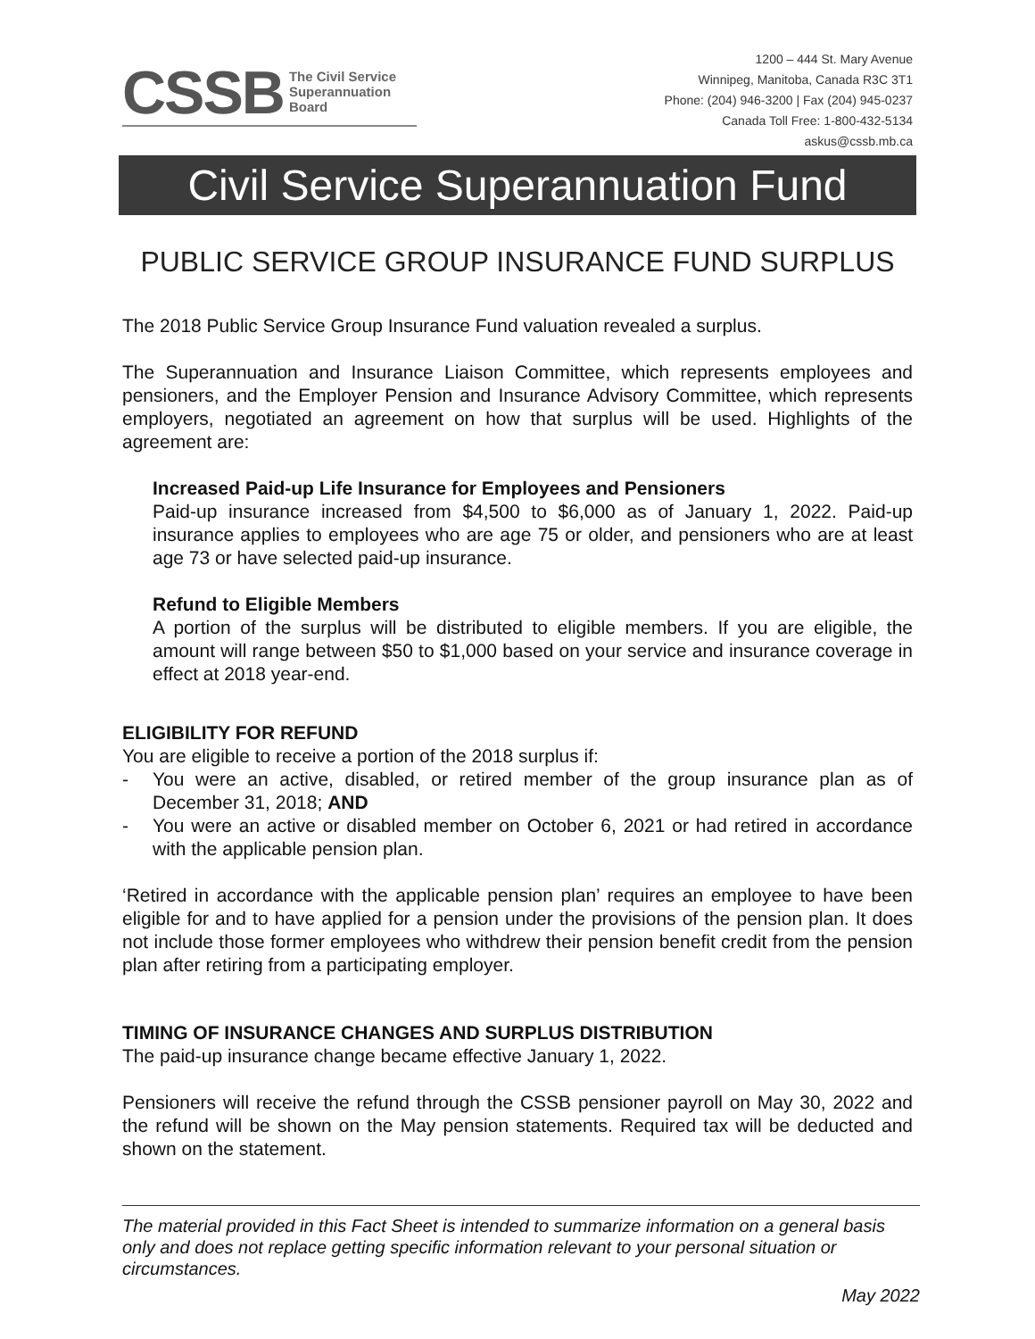CSSB The Civil Service
Superannuation
Board
1200 – 444 St. Mary Avenue
Winnipeg, Manitoba, Canada R3C 3T1
Phone: (204) 946-3200 | Fax (204) 945-0237
Canada Toll Free: 1-800-432-5134
askus@cssb.mb.ca
Civil Service Superannuation Fund
PUBLIC SERVICE GROUP INSURANCE FUND SURPLUS
The 2018 Public Service Group Insurance Fund valuation revealed a surplus.
The Superannuation and Insurance Liaison Committee, which represents employees and pensioners, and the Employer Pension and Insurance Advisory Committee, which represents employers, negotiated an agreement on how that surplus will be used. Highlights of the agreement are:
Increased Paid-up Life Insurance for Employees and Pensioners
Paid-up insurance increased from $4,500 to $6,000 as of January 1, 2022. Paid-up insurance applies to employees who are age 75 or older, and pensioners who are at least age 73 or have selected paid-up insurance.
Refund to Eligible Members
A portion of the surplus will be distributed to eligible members. If you are eligible, the amount will range between $50 to $1,000 based on your service and insurance coverage in effect at 2018 year-end.
ELIGIBILITY FOR REFUND
You are eligible to receive a portion of the 2018 surplus if:
- You were an active, disabled, or retired member of the group insurance plan as of December 31, 2018; AND
- You were an active or disabled member on October 6, 2021 or had retired in accordance with the applicable pension plan.
‘Retired in accordance with the applicable pension plan’ requires an employee to have been eligible for and to have applied for a pension under the provisions of the pension plan. It does not include those former employees who withdrew their pension benefit credit from the pension plan after retiring from a participating employer.
TIMING OF INSURANCE CHANGES AND SURPLUS DISTRIBUTION
The paid-up insurance change became effective January 1, 2022.
Pensioners will receive the refund through the CSSB pensioner payroll on May 30, 2022 and the refund will be shown on the May pension statements. Required tax will be deducted and shown on the statement.
The material provided in this Fact Sheet is intended to summarize information on a general basis only and does not replace getting specific information relevant to your personal situation or circumstances.
May 2022